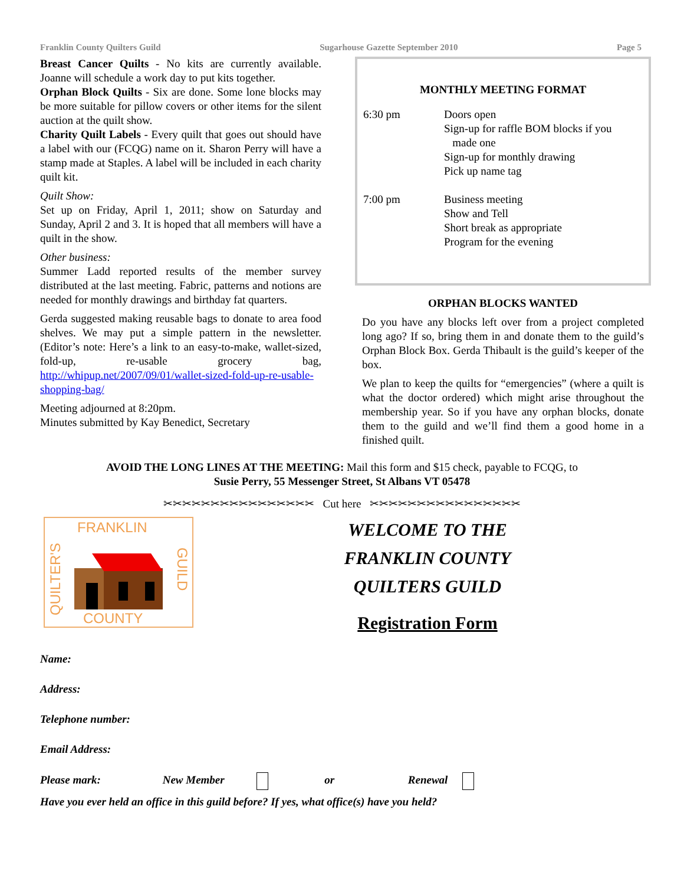Franklin County Quilters Guild Sugarhouse Gazette September 2010 Page 5
Breast Cancer Quilts - No kits are currently available. Joanne will schedule a work day to put kits together.
Orphan Block Quilts - Six are done. Some lone blocks may be more suitable for pillow covers or other items for the silent auction at the quilt show.
Charity Quilt Labels - Every quilt that goes out should have a label with our (FCQG) name on it. Sharon Perry will have a stamp made at Staples. A label will be included in each charity quilt kit.
Quilt Show:
Set up on Friday, April 1, 2011; show on Saturday and Sunday, April 2 and 3. It is hoped that all members will have a quilt in the show.
Other business:
Summer Ladd reported results of the member survey distributed at the last meeting. Fabric, patterns and notions are needed for monthly drawings and birthday fat quarters.
Gerda suggested making reusable bags to donate to area food shelves. We may put a simple pattern in the newsletter. (Editor’s note: Here’s a link to an easy-to-make, wallet-sized, fold-up, re-usable grocery bag, http://whipup.net/2007/09/01/wallet-sized-fold-up-re-usable-shopping-bag/
Meeting adjourned at 8:20pm.
Minutes submitted by Kay Benedict, Secretary
MONTHLY MEETING FORMAT
6:30 pm Doors open
Sign-up for raffle BOM blocks if you
made one
Sign-up for monthly drawing
Pick up name tag
7:00 pm Business meeting
Show and Tell
Short break as appropriate
Program for the evening
ORPHAN BLOCKS WANTED
Do you have any blocks left over from a project completed long ago? If so, bring them in and donate them to the guild’s Orphan Block Box. Gerda Thibault is the guild’s keeper of the box.
We plan to keep the quilts for “emergencies” (where a quilt is what the doctor ordered) which might arise throughout the membership year. So if you have any orphan blocks, donate them to the guild and we’ll find them a good home in a finished quilt.
AVOID THE LONG LINES AT THE MEETING: Mail this form and $15 check, payable to FCQG, to
Susie Perry, 55 Messenger Street, St Albans VT 05478
✂✂✂✂✂✂✂✂✂✂✂✂✂✂✂✂ Cut here ✂✂✂✂✂✂✂✂✂✂✂✂✂✂✂✂
FRANKLIN
COUNTY
QUILTER'S
GUILD
WELCOME TO THE
FRANKLIN COUNTY
QUILTERS GUILD
Registration Form
Name:
Address:
Telephone number:
Email Address:
Please mark: New Member or Renewal
Have you ever held an office in this guild before? If yes, what office(s) have you held?